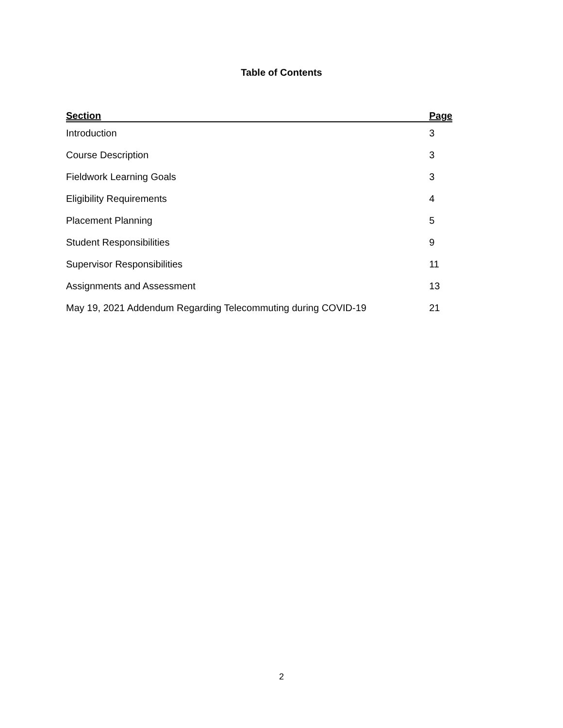Table of Contents
| Section | Page |
| --- | --- |
| Introduction | 3 |
| Course Description | 3 |
| Fieldwork Learning Goals | 3 |
| Eligibility Requirements | 4 |
| Placement Planning | 5 |
| Student Responsibilities | 9 |
| Supervisor Responsibilities | 11 |
| Assignments and Assessment | 13 |
| May 19, 2021 Addendum Regarding Telecommuting during COVID-19 | 21 |
2